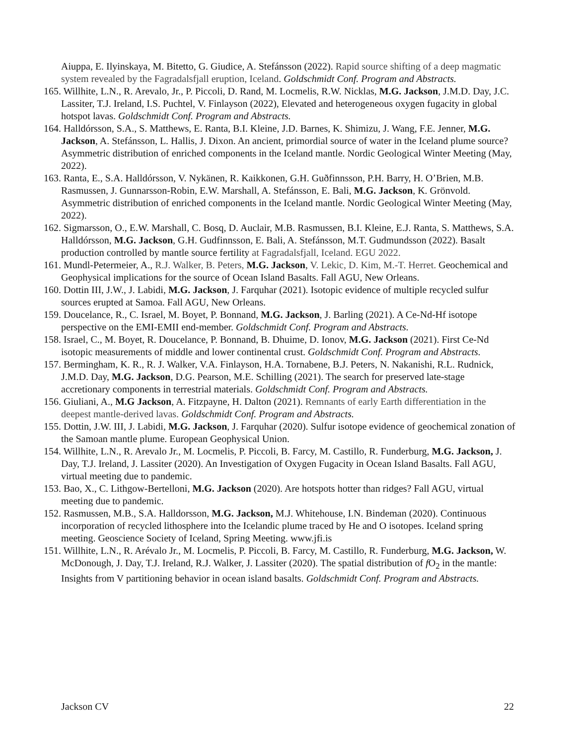Aiuppa, E. Ilyinskaya, M. Bitetto, G. Giudice, A. Stefánsson (2022). Rapid source shifting of a deep magmatic system revealed by the Fagradalsfjall eruption, Iceland. Goldschmidt Conf. Program and Abstracts.
165. Willhite, L.N., R. Arevalo, Jr., P. Piccoli, D. Rand, M. Locmelis, R.W. Nicklas, M.G. Jackson, J.M.D. Day, J.C. Lassiter, T.J. Ireland, I.S. Puchtel, V. Finlayson (2022), Elevated and heterogeneous oxygen fugacity in global hotspot lavas. Goldschmidt Conf. Program and Abstracts.
164. Halldórsson, S.A., S. Matthews, E. Ranta, B.I. Kleine, J.D. Barnes, K. Shimizu, J. Wang, F.E. Jenner, M.G. Jackson, A. Stefánsson, L. Hallis, J. Dixon. An ancient, primordial source of water in the Iceland plume source? Asymmetric distribution of enriched components in the Iceland mantle. Nordic Geological Winter Meeting (May, 2022).
163. Ranta, E., S.A. Halldórsson, V. Nykänen, R. Kaikkonen, G.H. Guðfinnsson, P.H. Barry, H. O’Brien, M.B. Rasmussen, J. Gunnarsson-Robin, E.W. Marshall, A. Stefánsson, E. Bali, M.G. Jackson, K. Grönvold. Asymmetric distribution of enriched components in the Iceland mantle. Nordic Geological Winter Meeting (May, 2022).
162. Sigmarsson, O., E.W. Marshall, C. Bosq, D. Auclair, M.B. Rasmussen, B.I. Kleine, E.J. Ranta, S. Matthews, S.A. Halldórsson, M.G. Jackson, G.H. Gudfinnsson, E. Bali, A. Stefánsson, M.T. Gudmundsson (2022). Basalt production controlled by mantle source fertility at Fagradalsfjall, Iceland. EGU 2022.
161. Mundl-Petermeier, A., R.J. Walker, B. Peters, M.G. Jackson, V. Lekic, D. Kim, M.-T. Herret. Geochemical and Geophysical implications for the source of Ocean Island Basalts. Fall AGU, New Orleans.
160. Dottin III, J.W., J. Labidi, M.G. Jackson, J. Farquhar (2021). Isotopic evidence of multiple recycled sulfur sources erupted at Samoa. Fall AGU, New Orleans.
159. Doucelance, R., C. Israel, M. Boyet, P. Bonnand, M.G. Jackson, J. Barling (2021). A Ce-Nd-Hf isotope perspective on the EMI-EMII end-member. Goldschmidt Conf. Program and Abstracts.
158. Israel, C., M. Boyet, R. Doucelance, P. Bonnand, B. Dhuime, D. Ionov, M.G. Jackson (2021). First Ce-Nd isotopic measurements of middle and lower continental crust. Goldschmidt Conf. Program and Abstracts.
157. Bermingham, K. R., R. J. Walker, V.A. Finlayson, H.A. Tornabene, B.J. Peters, N. Nakanishi, R.L. Rudnick, J.M.D. Day, M.G. Jackson, D.G. Pearson, M.E. Schilling (2021). The search for preserved late-stage accretionary components in terrestrial materials. Goldschmidt Conf. Program and Abstracts.
156. Giuliani, A., M.G Jackson, A. Fitzpayne, H. Dalton (2021). Remnants of early Earth differentiation in the deepest mantle-derived lavas. Goldschmidt Conf. Program and Abstracts.
155. Dottin, J.W. III, J. Labidi, M.G. Jackson, J. Farquhar (2020). Sulfur isotope evidence of geochemical zonation of the Samoan mantle plume. European Geophysical Union.
154. Willhite, L.N., R. Arevalo Jr., M. Locmelis, P. Piccoli, B. Farcy, M. Castillo, R. Funderburg, M.G. Jackson, J. Day, T.J. Ireland, J. Lassiter (2020). An Investigation of Oxygen Fugacity in Ocean Island Basalts. Fall AGU, virtual meeting due to pandemic.
153. Bao, X., C. Lithgow-Bertelloni, M.G. Jackson (2020). Are hotspots hotter than ridges? Fall AGU, virtual meeting due to pandemic.
152. Rasmussen, M.B., S.A. Halldorsson, M.G. Jackson, M.J. Whitehouse, I.N. Bindeman (2020). Continuous incorporation of recycled lithosphere into the Icelandic plume traced by He and O isotopes. Iceland spring meeting. Geoscience Society of Iceland, Spring Meeting. www.jfi.is
151. Willhite, L.N., R. Arévalo Jr., M. Locmelis, P. Piccoli, B. Farcy, M. Castillo, R. Funderburg, M.G. Jackson, W. McDonough, J. Day, T.J. Ireland, R.J. Walker, J. Lassiter (2020). The spatial distribution of f O<sub>2</sub> in the mantle: Insights from V partitioning behavior in ocean island basalts. Goldschmidt Conf. Program and Abstracts.
Jackson CV 22